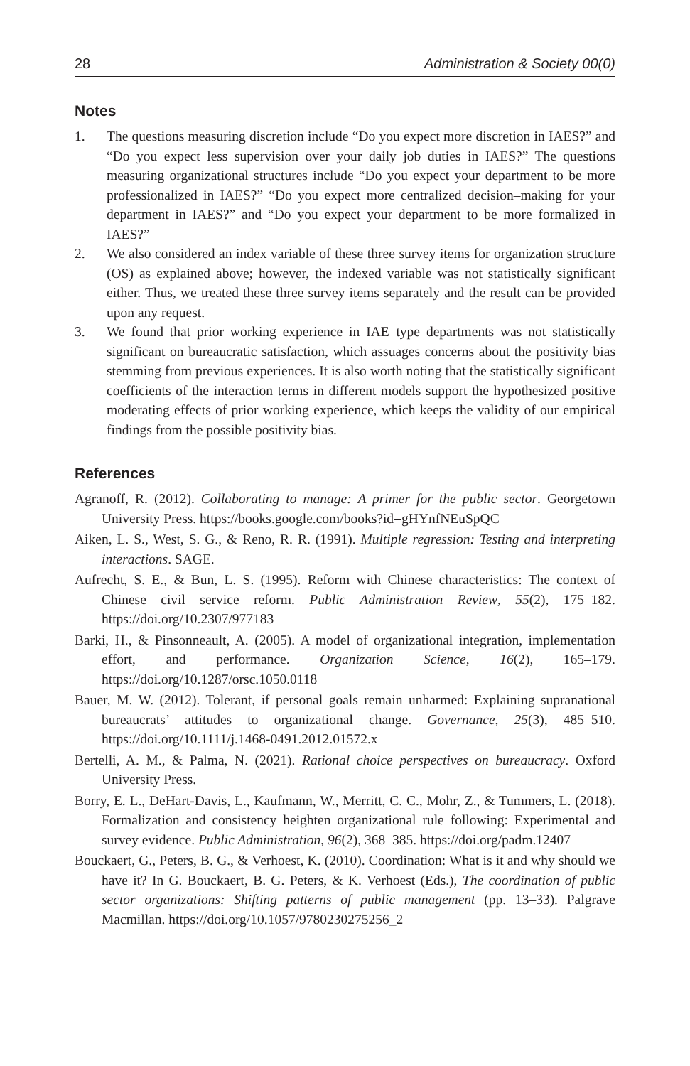28 Administration & Society 00(0)
Notes
1. The questions measuring discretion include “Do you expect more discretion in IAES?” and “Do you expect less supervision over your daily job duties in IAES?” The questions measuring organizational structures include “Do you expect your department to be more professionalized in IAES?” “Do you expect more centralized decision–making for your department in IAES?” and “Do you expect your department to be more formalized in IAES?”
2. We also considered an index variable of these three survey items for organization structure (OS) as explained above; however, the indexed variable was not statistically significant either. Thus, we treated these three survey items separately and the result can be provided upon any request.
3. We found that prior working experience in IAE–type departments was not statistically significant on bureaucratic satisfaction, which assuages concerns about the positivity bias stemming from previous experiences. It is also worth noting that the statistically significant coefficients of the interaction terms in different models support the hypothesized positive moderating effects of prior working experience, which keeps the validity of our empirical findings from the possible positivity bias.
References
Agranoff, R. (2012). Collaborating to manage: A primer for the public sector. Georgetown University Press. https://books.google.com/books?id=gHYnfNEuSpQC
Aiken, L. S., West, S. G., & Reno, R. R. (1991). Multiple regression: Testing and interpreting interactions. SAGE.
Aufrecht, S. E., & Bun, L. S. (1995). Reform with Chinese characteristics: The context of Chinese civil service reform. Public Administration Review, 55(2), 175–182. https://doi.org/10.2307/977183
Barki, H., & Pinsonneault, A. (2005). A model of organizational integration, implementation effort, and performance. Organization Science, 16(2), 165–179. https://doi.org/10.1287/orsc.1050.0118
Bauer, M. W. (2012). Tolerant, if personal goals remain unharmed: Explaining supranational bureaucrats’ attitudes to organizational change. Governance, 25(3), 485–510. https://doi.org/10.1111/j.1468-0491.2012.01572.x
Bertelli, A. M., & Palma, N. (2021). Rational choice perspectives on bureaucracy. Oxford University Press.
Borry, E. L., DeHart-Davis, L., Kaufmann, W., Merritt, C. C., Mohr, Z., & Tummers, L. (2018). Formalization and consistency heighten organizational rule following: Experimental and survey evidence. Public Administration, 96(2), 368–385. https://doi.org/padm.12407
Bouckaert, G., Peters, B. G., & Verhoest, K. (2010). Coordination: What is it and why should we have it? In G. Bouckaert, B. G. Peters, & K. Verhoest (Eds.), The coordination of public sector organizations: Shifting patterns of public management (pp. 13–33). Palgrave Macmillan. https://doi.org/10.1057/9780230275256_2